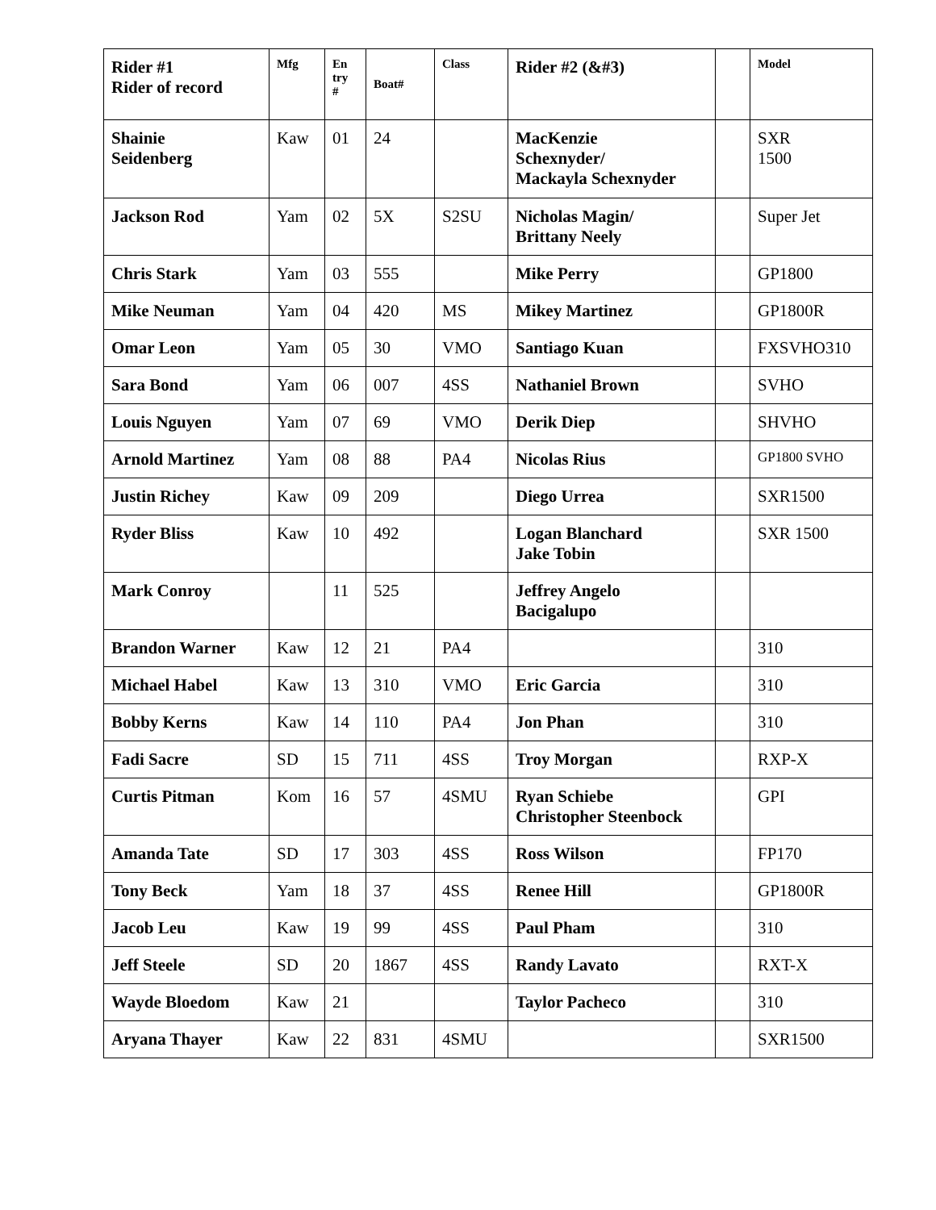| Rider #1 Rider of record | Mfg | En try # | Boat# | Class | Rider #2 (&#3) | | Model |
| --- | --- | --- | --- | --- | --- | --- | --- |
| Shainie Seidenberg | Kaw | 01 | 24 | | MacKenzie Schexnyder/ Mackayla Schexnyder | | SXR 1500 |
| Jackson Rod | Yam | 02 | 5X | S2SU | Nicholas Magin/ Brittany Neely | | Super Jet |
| Chris Stark | Yam | 03 | 555 | | Mike Perry | | GP1800 |
| Mike Neuman | Yam | 04 | 420 | MS | Mikey Martinez | | GP1800R |
| Omar Leon | Yam | 05 | 30 | VMO | Santiago Kuan | | FXSVHO310 |
| Sara Bond | Yam | 06 | 007 | 4SS | Nathaniel Brown | | SVHO |
| Louis Nguyen | Yam | 07 | 69 | VMO | Derik Diep | | SHVHO |
| Arnold Martinez | Yam | 08 | 88 | PA4 | Nicolas Rius | | GP1800 SVHO |
| Justin Richey | Kaw | 09 | 209 | | Diego Urrea | | SXR1500 |
| Ryder Bliss | Kaw | 10 | 492 | | Logan Blanchard Jake Tobin | | SXR 1500 |
| Mark Conroy | | 11 | 525 | | Jeffrey Angelo Bacigalupo | | |
| Brandon Warner | Kaw | 12 | 21 | PA4 | | | 310 |
| Michael Habel | Kaw | 13 | 310 | VMO | Eric Garcia | | 310 |
| Bobby Kerns | Kaw | 14 | 110 | PA4 | Jon Phan | | 310 |
| Fadi Sacre | SD | 15 | 711 | 4SS | Troy Morgan | | RXP-X |
| Curtis Pitman | Kom | 16 | 57 | 4SMU | Ryan Schiebe Christopher Steenbock | | GPI |
| Amanda Tate | SD | 17 | 303 | 4SS | Ross Wilson | | FP170 |
| Tony Beck | Yam | 18 | 37 | 4SS | Renee Hill | | GP1800R |
| Jacob Leu | Kaw | 19 | 99 | 4SS | Paul Pham | | 310 |
| Jeff Steele | SD | 20 | 1867 | 4SS | Randy Lavato | | RXT-X |
| Wayde Bloedom | Kaw | 21 | | | Taylor Pacheco | | 310 |
| Aryana Thayer | Kaw | 22 | 831 | 4SMU | | | SXR1500 |